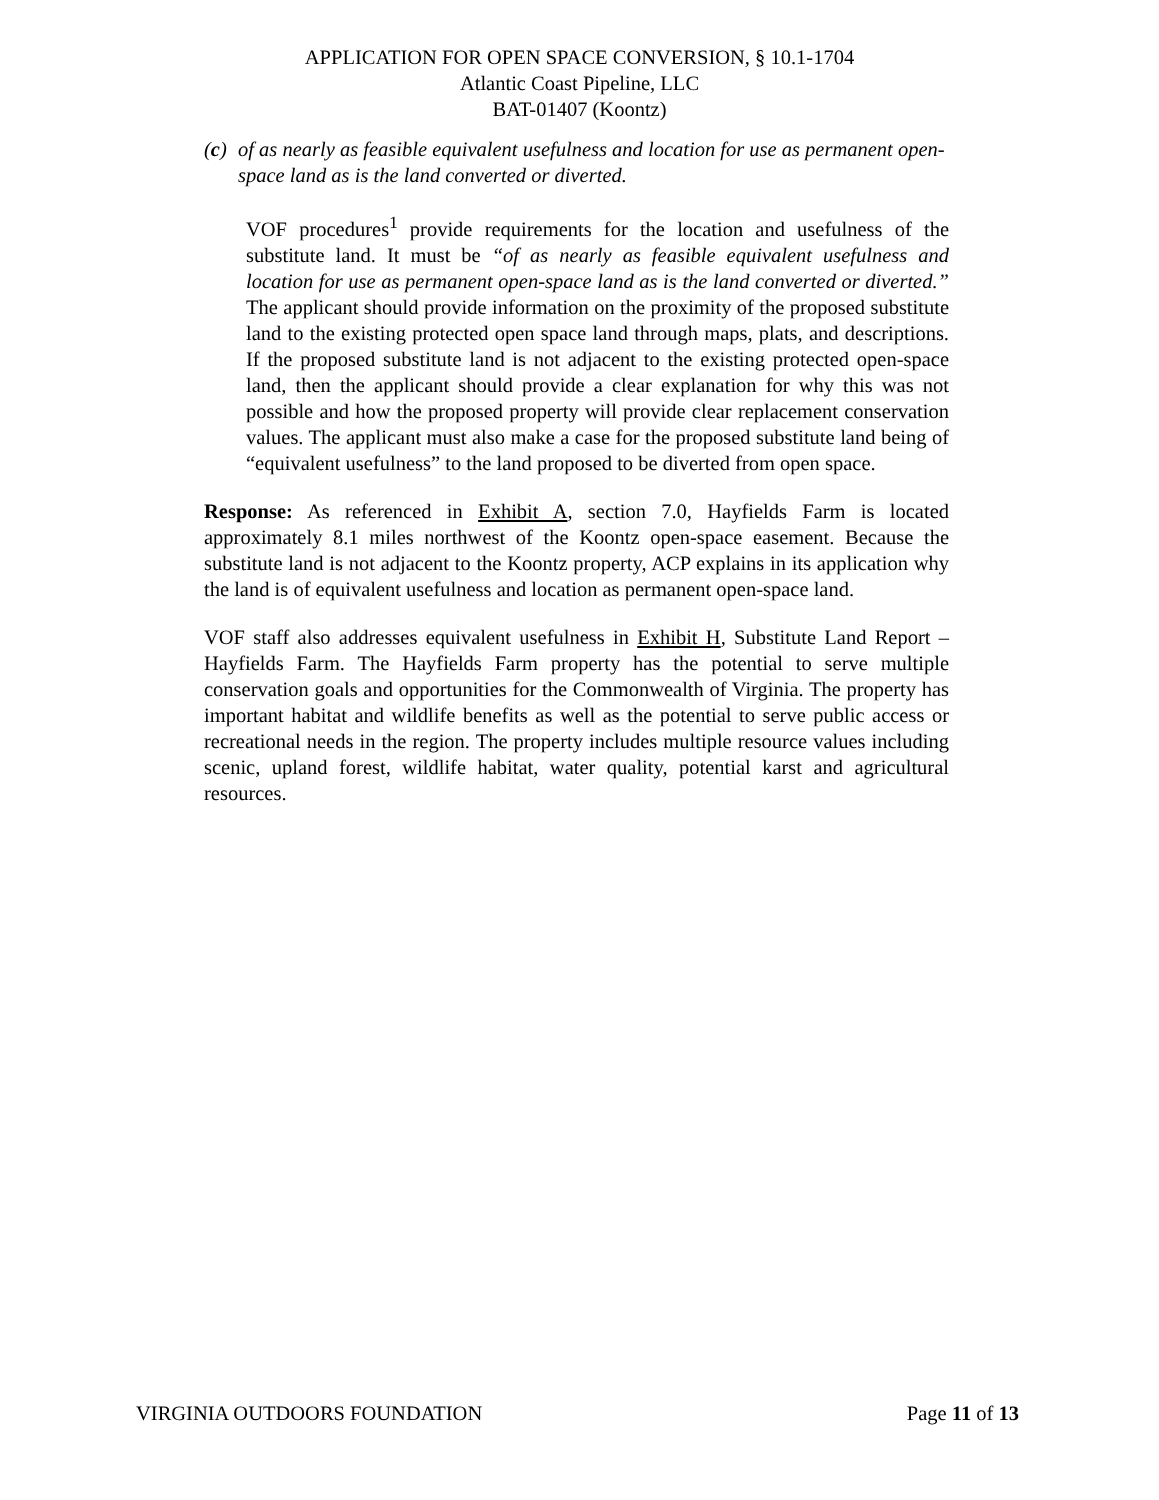APPLICATION FOR OPEN SPACE CONVERSION, § 10.1-1704
Atlantic Coast Pipeline, LLC
BAT-01407 (Koontz)
(c) of as nearly as feasible equivalent usefulness and location for use as permanent open-space land as is the land converted or diverted.
VOF procedures<sup>1</sup> provide requirements for the location and usefulness of the substitute land. It must be “of as nearly as feasible equivalent usefulness and location for use as permanent open-space land as is the land converted or diverted.” The applicant should provide information on the proximity of the proposed substitute land to the existing protected open space land through maps, plats, and descriptions. If the proposed substitute land is not adjacent to the existing protected open-space land, then the applicant should provide a clear explanation for why this was not possible and how the proposed property will provide clear replacement conservation values. The applicant must also make a case for the proposed substitute land being of “equivalent usefulness” to the land proposed to be diverted from open space.
Response: As referenced in Exhibit A, section 7.0, Hayfields Farm is located approximately 8.1 miles northwest of the Koontz open-space easement. Because the substitute land is not adjacent to the Koontz property, ACP explains in its application why the land is of equivalent usefulness and location as permanent open-space land.
VOF staff also addresses equivalent usefulness in Exhibit H, Substitute Land Report – Hayfields Farm. The Hayfields Farm property has the potential to serve multiple conservation goals and opportunities for the Commonwealth of Virginia. The property has important habitat and wildlife benefits as well as the potential to serve public access or recreational needs in the region. The property includes multiple resource values including scenic, upland forest, wildlife habitat, water quality, potential karst and agricultural resources.
VIRGINIA OUTDOORS FOUNDATION Page 11 of 13